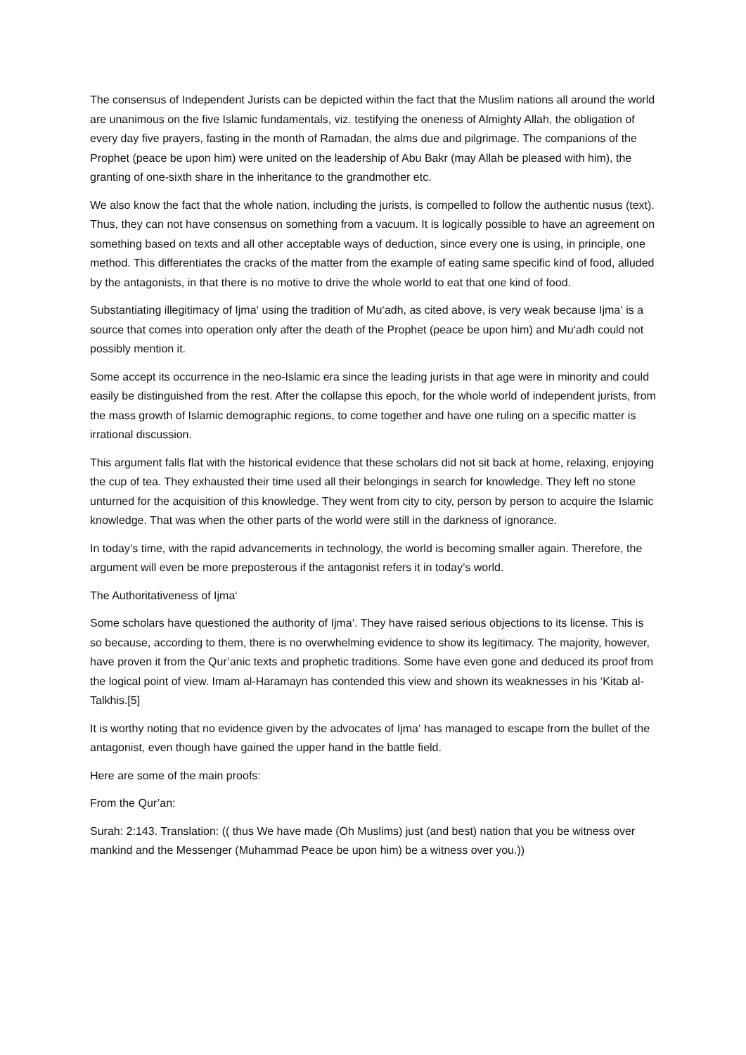The consensus of Independent Jurists can be depicted within the fact that the Muslim nations all around the world are unanimous on the five Islamic fundamentals, viz. testifying the oneness of Almighty Allah, the obligation of every day five prayers, fasting in the month of Ramadan, the alms due and pilgrimage. The companions of the Prophet (peace be upon him) were united on the leadership of Abu Bakr (may Allah be pleased with him), the granting of one-sixth share in the inheritance to the grandmother etc.
We also know the fact that the whole nation, including the jurists, is compelled to follow the authentic nusus (text). Thus, they can not have consensus on something from a vacuum. It is logically possible to have an agreement on something based on texts and all other acceptable ways of deduction, since every one is using, in principle, one method. This differentiates the cracks of the matter from the example of eating same specific kind of food, alluded by the antagonists, in that there is no motive to drive the whole world to eat that one kind of food.
Substantiating illegitimacy of Ijma‘ using the tradition of Mu‘adh, as cited above, is very weak because Ijma‘ is a source that comes into operation only after the death of the Prophet (peace be upon him) and Mu‘adh could not possibly mention it.
Some accept its occurrence in the neo-Islamic era since the leading jurists in that age were in minority and could easily be distinguished from the rest. After the collapse this epoch, for the whole world of independent jurists, from the mass growth of Islamic demographic regions, to come together and have one ruling on a specific matter is irrational discussion.
This argument falls flat with the historical evidence that these scholars did not sit back at home, relaxing, enjoying the cup of tea. They exhausted their time used all their belongings in search for knowledge. They left no stone unturned for the acquisition of this knowledge. They went from city to city, person by person to acquire the Islamic knowledge. That was when the other parts of the world were still in the darkness of ignorance.
In today’s time, with the rapid advancements in technology, the world is becoming smaller again. Therefore, the argument will even be more preposterous if the antagonist refers it in today’s world.
The Authoritativeness of Ijma‘
Some scholars have questioned the authority of Ijma‘. They have raised serious objections to its license. This is so because, according to them, there is no overwhelming evidence to show its legitimacy. The majority, however, have proven it from the Qur’anic texts and prophetic traditions. Some have even gone and deduced its proof from the logical point of view. Imam al-Haramayn has contended this view and shown its weaknesses in his ‘Kitab al-Talkhis.[5]
It is worthy noting that no evidence given by the advocates of Ijma‘ has managed to escape from the bullet of the antagonist, even though have gained the upper hand in the battle field.
Here are some of the main proofs:
From the Qur’an:
Surah: 2:143. Translation: (( thus We have made (Oh Muslims) just (and best) nation that you be witness over mankind and the Messenger (Muhammad Peace be upon him) be a witness over you.))